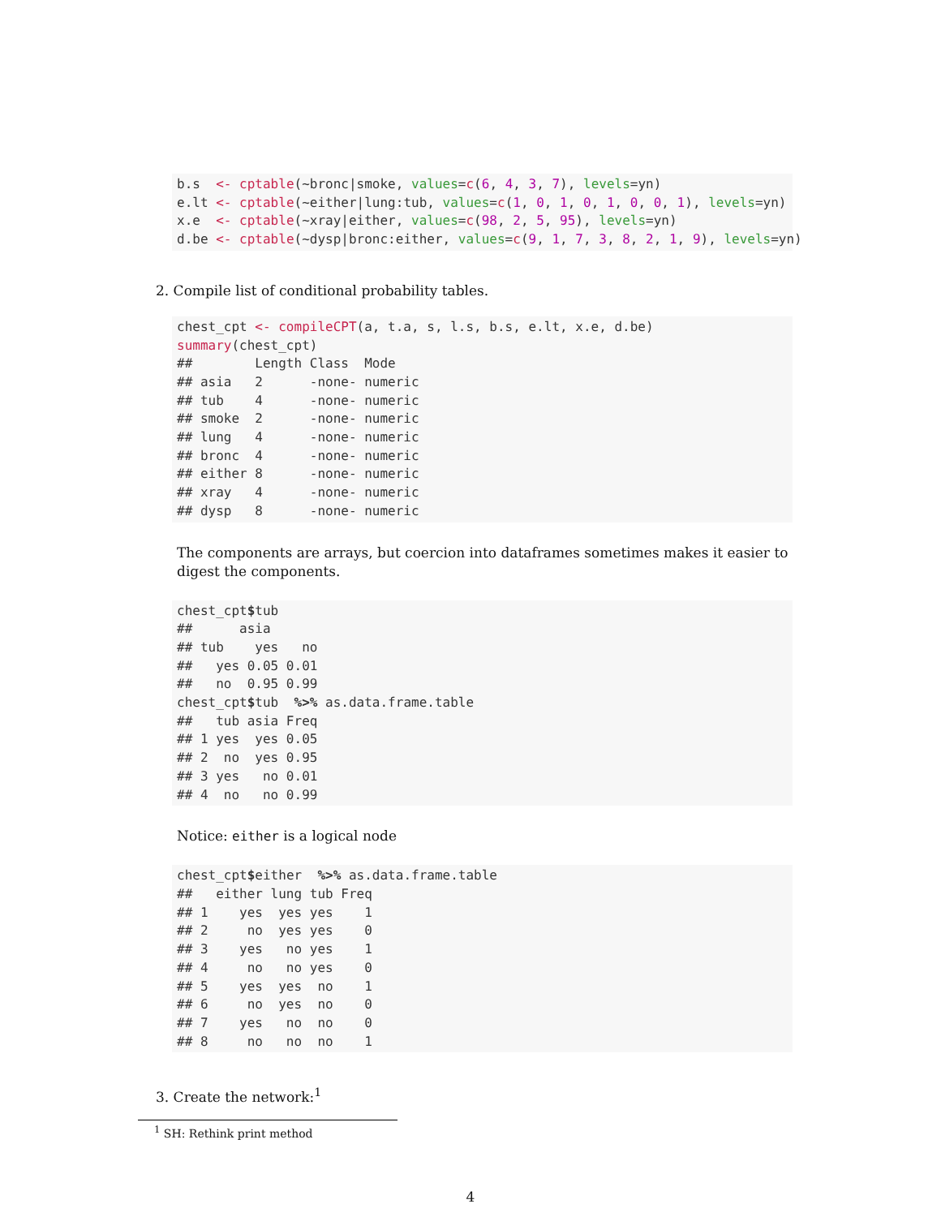b.s  <- cptable(~bronc|smoke, values=c(6, 4, 3, 7), levels=yn)
e.lt <- cptable(~either|lung:tub, values=c(1, 0, 1, 0, 1, 0, 0, 1), levels=yn)
x.e  <- cptable(~xray|either, values=c(98, 2, 5, 95), levels=yn)
d.be <- cptable(~dysp|bronc:either, values=c(9, 1, 7, 3, 8, 2, 1, 9), levels=yn)
2. Compile list of conditional probability tables.
chest_cpt <- compileCPT(a, t.a, s, l.s, b.s, e.lt, x.e, d.be)
summary(chest_cpt)
##        Length Class  Mode   
## asia   2      -none- numeric
## tub    4      -none- numeric
## smoke  2      -none- numeric
## lung   4      -none- numeric
## bronc  4      -none- numeric
## either 8      -none- numeric
## xray   4      -none- numeric
## dysp   8      -none- numeric
The components are arrays, but coercion into dataframes sometimes makes it easier to digest the components.
chest_cpt$tub
##      asia
## tub    yes   no
##   yes 0.05 0.01
##   no  0.95 0.99
chest_cpt$tub  %>% as.data.frame.table
##   tub asia Freq
## 1 yes  yes 0.05
## 2  no  yes 0.95
## 3 yes   no 0.01
## 4  no   no 0.99
Notice: either is a logical node
chest_cpt$either  %>% as.data.frame.table
##   either lung tub Freq
## 1    yes  yes yes    1
## 2     no  yes yes    0
## 3    yes   no yes    1
## 4     no   no yes    0
## 5    yes  yes  no    1
## 6     no  yes  no    0
## 7    yes   no  no    0
## 8     no   no  no    1
3. Create the network:<sup>1</sup>
<sup>1</sup> SH: Rethink print method
4